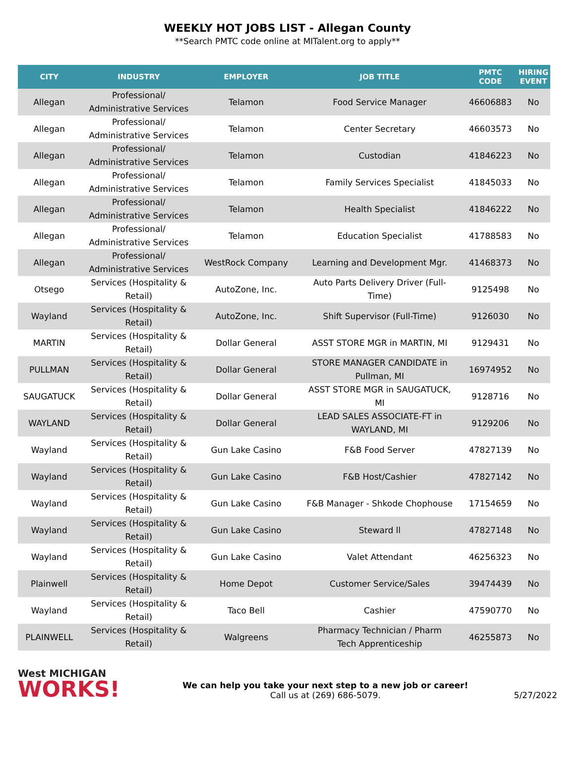WEEKLY HOT JOBS LIST - Allegan County
**Search PMTC code online at MITalent.org to apply**
| CITY | INDUSTRY | EMPLOYER | JOB TITLE | PMTC CODE | HIRING EVENT |
| --- | --- | --- | --- | --- | --- |
| Allegan | Professional/ Administrative Services | Telamon | Food Service Manager | 46606883 | No |
| Allegan | Professional/ Administrative Services | Telamon | Center Secretary | 46603573 | No |
| Allegan | Professional/ Administrative Services | Telamon | Custodian | 41846223 | No |
| Allegan | Professional/ Administrative Services | Telamon | Family Services Specialist | 41845033 | No |
| Allegan | Professional/ Administrative Services | Telamon | Health Specialist | 41846222 | No |
| Allegan | Professional/ Administrative Services | Telamon | Education Specialist | 41788583 | No |
| Allegan | Professional/ Administrative Services | WestRock Company | Learning and Development Mgr. | 41468373 | No |
| Otsego | Services (Hospitality & Retail) | AutoZone, Inc. | Auto Parts Delivery Driver (Full- Time) | 9125498 | No |
| Wayland | Services (Hospitality & Retail) | AutoZone, Inc. | Shift Supervisor (Full-Time) | 9126030 | No |
| MARTIN | Services (Hospitality & Retail) | Dollar General | ASST STORE MGR in MARTIN, MI | 9129431 | No |
| PULLMAN | Services (Hospitality & Retail) | Dollar General | STORE MANAGER CANDIDATE in Pullman, MI | 16974952 | No |
| SAUGATUCK | Services (Hospitality & Retail) | Dollar General | ASST STORE MGR in SAUGATUCK, MI | 9128716 | No |
| WAYLAND | Services (Hospitality & Retail) | Dollar General | LEAD SALES ASSOCIATE-FT in WAYLAND, MI | 9129206 | No |
| Wayland | Services (Hospitality & Retail) | Gun Lake Casino | F&B Food Server | 47827139 | No |
| Wayland | Services (Hospitality & Retail) | Gun Lake Casino | F&B Host/Cashier | 47827142 | No |
| Wayland | Services (Hospitality & Retail) | Gun Lake Casino | F&B Manager - Shkode Chophouse | 17154659 | No |
| Wayland | Services (Hospitality & Retail) | Gun Lake Casino | Steward ll | 47827148 | No |
| Wayland | Services (Hospitality & Retail) | Gun Lake Casino | Valet Attendant | 46256323 | No |
| Plainwell | Services (Hospitality & Retail) | Home Depot | Customer Service/Sales | 39474439 | No |
| Wayland | Services (Hospitality & Retail) | Taco Bell | Cashier | 47590770 | No |
| PLAINWELL | Services (Hospitality & Retail) | Walgreens | Pharmacy Technician / Pharm Tech Apprenticeship | 46255873 | No |
West MICHIGAN
WORKS!
We can help you take your next step to a new job or career!
Call us at (269) 686-5079.
5/27/2022